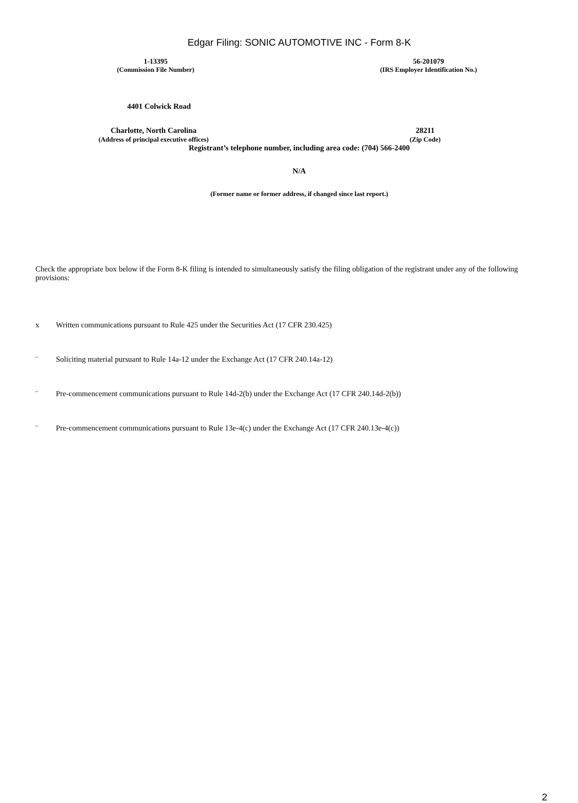Edgar Filing: SONIC AUTOMOTIVE INC - Form 8-K
1-13395
(Commission File Number)
56-201079
(IRS Employer Identification No.)
4401 Colwick Road
Charlotte, North Carolina
(Address of principal executive offices)
28211
(Zip Code)
Registrant’s telephone number, including area code: (704) 566-2400
N/A
(Former name or former address, if changed since last report.)
Check the appropriate box below if the Form 8-K filing is intended to simultaneously satisfy the filing obligation of the registrant under any of the following provisions:
x Written communications pursuant to Rule 425 under the Securities Act (17 CFR 230.425)
¨ Soliciting material pursuant to Rule 14a-12 under the Exchange Act (17 CFR 240.14a-12)
¨ Pre-commencement communications pursuant to Rule 14d-2(b) under the Exchange Act (17 CFR 240.14d-2(b))
¨ Pre-commencement communications pursuant to Rule 13e-4(c) under the Exchange Act (17 CFR 240.13e-4(c))
2